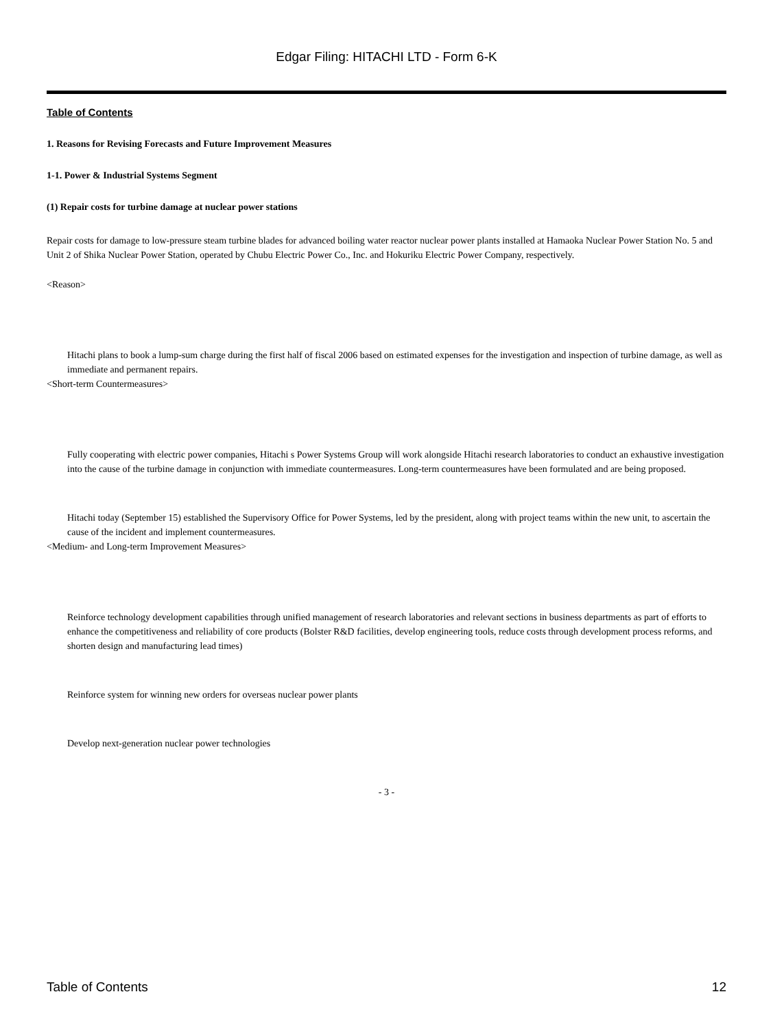Edgar Filing: HITACHI LTD - Form 6-K
Table of Contents
1. Reasons for Revising Forecasts and Future Improvement Measures
1-1. Power & Industrial Systems Segment
(1) Repair costs for turbine damage at nuclear power stations
Repair costs for damage to low-pressure steam turbine blades for advanced boiling water reactor nuclear power plants installed at Hamaoka Nuclear Power Station No. 5 and Unit 2 of Shika Nuclear Power Station, operated by Chubu Electric Power Co., Inc. and Hokuriku Electric Power Company, respectively.
<Reason>
Hitachi plans to book a lump-sum charge during the first half of fiscal 2006 based on estimated expenses for the investigation and inspection of turbine damage, as well as immediate and permanent repairs.
<Short-term Countermeasures>
Fully cooperating with electric power companies, Hitachi s Power Systems Group will work alongside Hitachi research laboratories to conduct an exhaustive investigation into the cause of the turbine damage in conjunction with immediate countermeasures. Long-term countermeasures have been formulated and are being proposed.
Hitachi today (September 15) established the Supervisory Office for Power Systems, led by the president, along with project teams within the new unit, to ascertain the cause of the incident and implement countermeasures.
<Medium- and Long-term Improvement Measures>
Reinforce technology development capabilities through unified management of research laboratories and relevant sections in business departments as part of efforts to enhance the competitiveness and reliability of core products (Bolster R&D facilities, develop engineering tools, reduce costs through development process reforms, and shorten design and manufacturing lead times)
Reinforce system for winning new orders for overseas nuclear power plants
Develop next-generation nuclear power technologies
- 3 -
Table of Contents 12